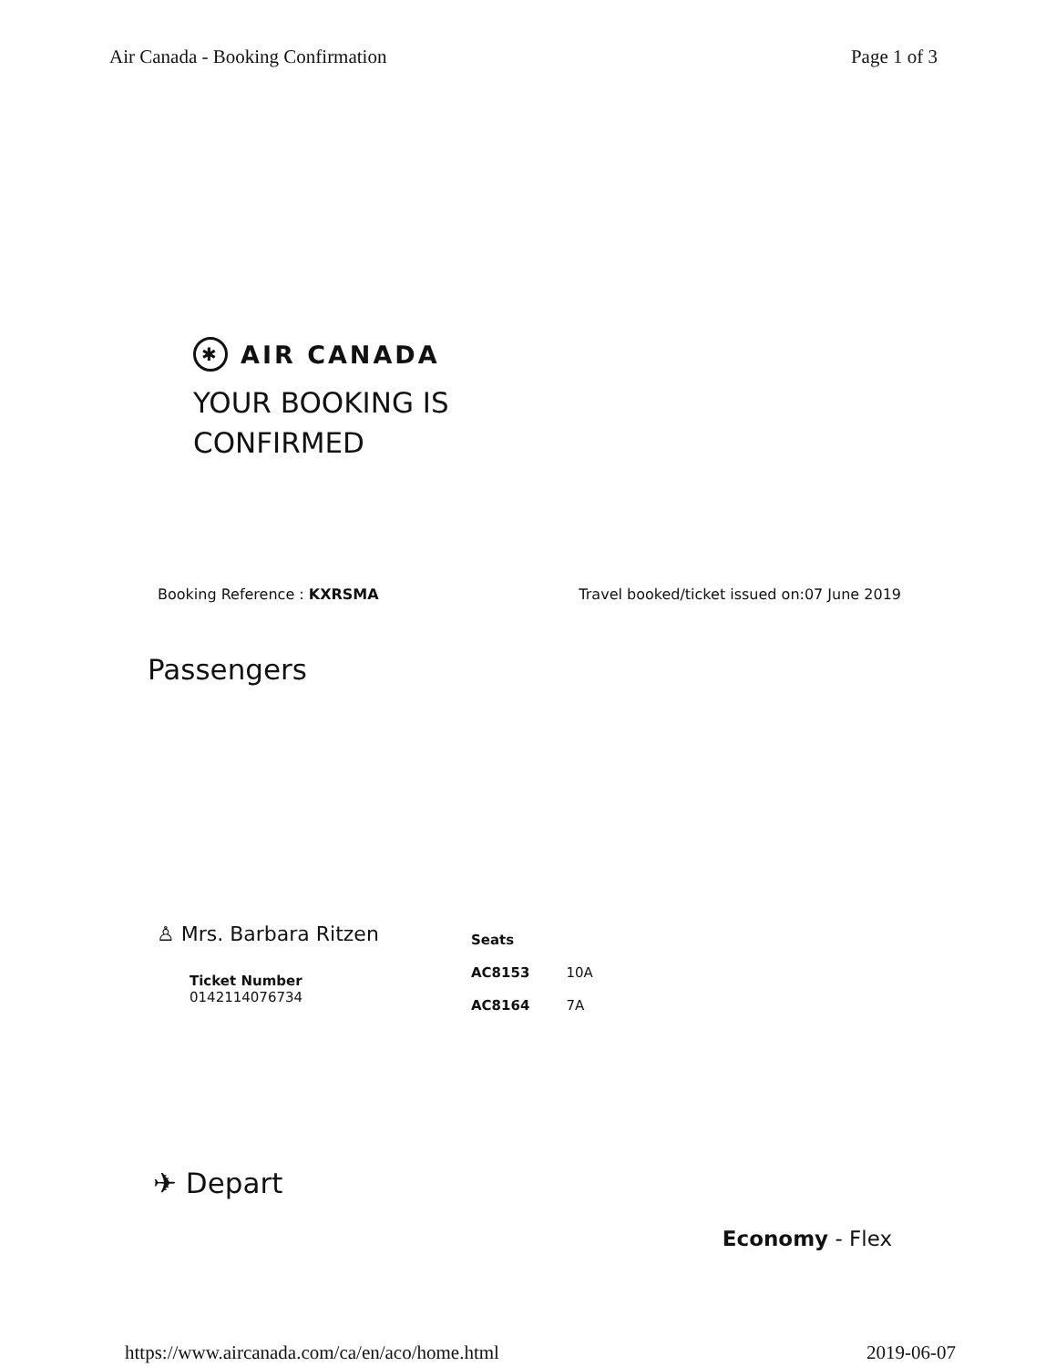Air Canada - Booking Confirmation Page 1 of 3
✱ AIR CANADA
YOUR BOOKING IS
CONFIRMED
Booking Reference : KXRSMA Travel booked/ticket issued on:07 June 2019
Passengers
♙ Mrs. Barbara Ritzen
Ticket Number
0142114076734
| Seats | |
| --- | --- |
| AC8153 | 10A |
| AC8164 | 7A |
✈ Depart
Economy - Flex
https://www.aircanada.com/ca/en/aco/home.html 2019-06-07